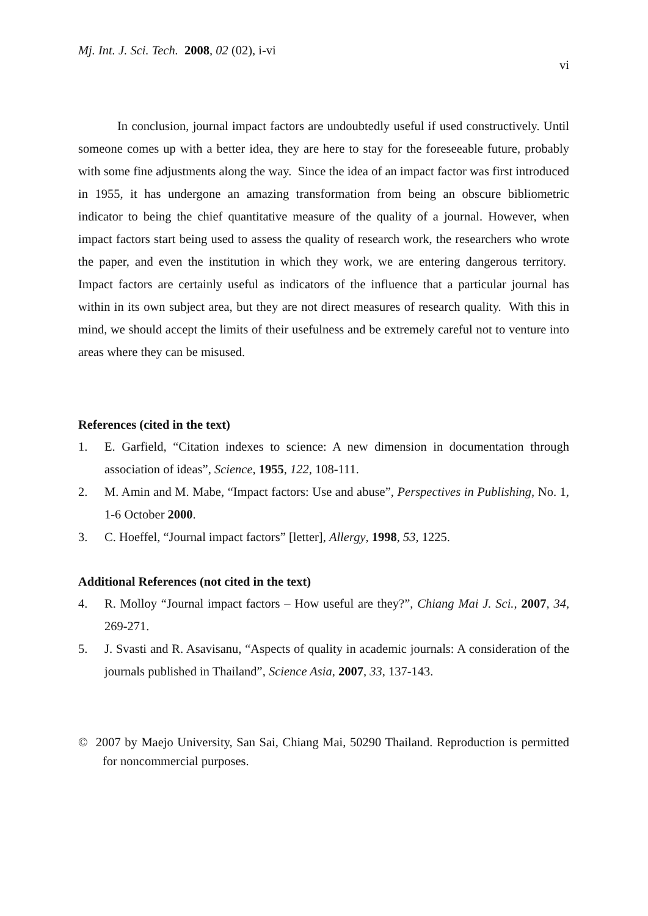Mj. Int. J. Sci. Tech. 2008, 02 (02), i-vi
vi
In conclusion, journal impact factors are undoubtedly useful if used constructively. Until someone comes up with a better idea, they are here to stay for the foreseeable future, probably with some fine adjustments along the way. Since the idea of an impact factor was first introduced in 1955, it has undergone an amazing transformation from being an obscure bibliometric indicator to being the chief quantitative measure of the quality of a journal. However, when impact factors start being used to assess the quality of research work, the researchers who wrote the paper, and even the institution in which they work, we are entering dangerous territory. Impact factors are certainly useful as indicators of the influence that a particular journal has within in its own subject area, but they are not direct measures of research quality. With this in mind, we should accept the limits of their usefulness and be extremely careful not to venture into areas where they can be misused.
References (cited in the text)
1. E. Garfield, “Citation indexes to science: A new dimension in documentation through association of ideas”, Science, 1955, 122, 108-111.
2. M. Amin and M. Mabe, “Impact factors: Use and abuse”, Perspectives in Publishing, No. 1, 1-6 October 2000.
3. C. Hoeffel, “Journal impact factors” [letter], Allergy, 1998, 53, 1225.
Additional References (not cited in the text)
4. R. Molloy “Journal impact factors – How useful are they?”, Chiang Mai J. Sci., 2007, 34, 269-271.
5. J. Svasti and R. Asavisanu, “Aspects of quality in academic journals: A consideration of the journals published in Thailand”, Science Asia, 2007, 33, 137-143.
© 2007 by Maejo University, San Sai, Chiang Mai, 50290 Thailand. Reproduction is permitted for noncommercial purposes.